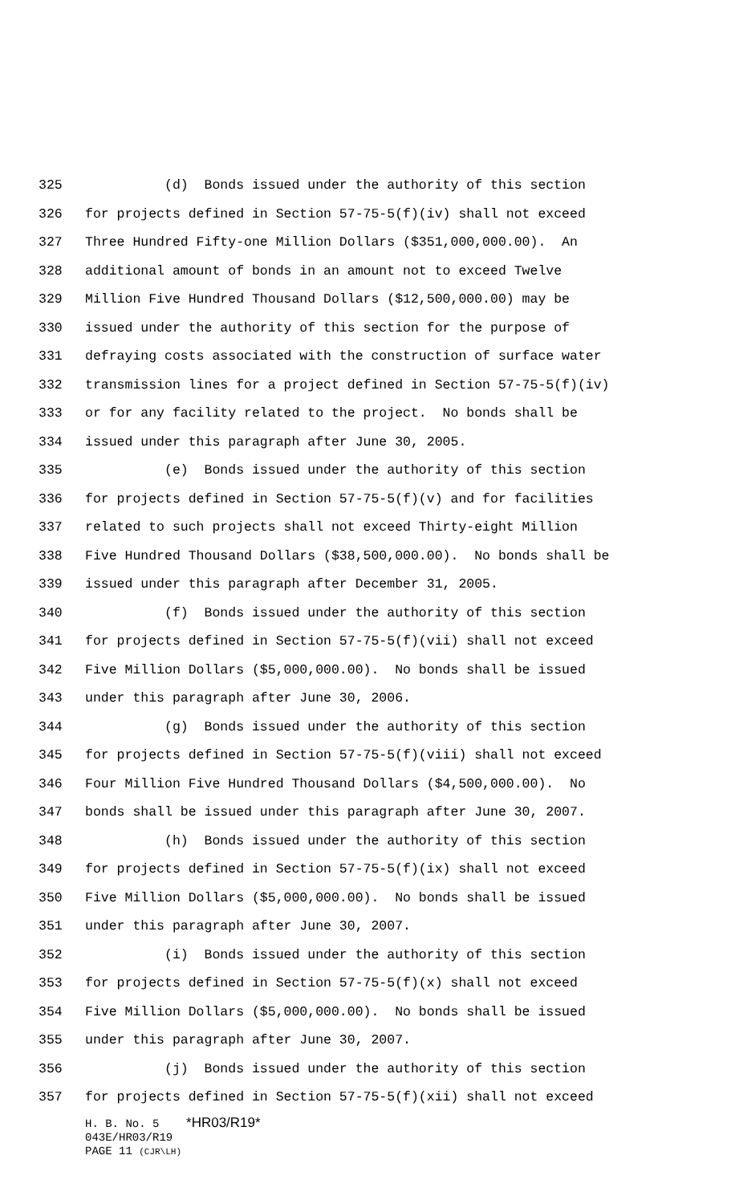325 (d) Bonds issued under the authority of this section
326 for projects defined in Section 57-75-5(f)(iv) shall not exceed
327 Three Hundred Fifty-one Million Dollars ($351,000,000.00). An
328 additional amount of bonds in an amount not to exceed Twelve
329 Million Five Hundred Thousand Dollars ($12,500,000.00) may be
330 issued under the authority of this section for the purpose of
331 defraying costs associated with the construction of surface water
332 transmission lines for a project defined in Section 57-75-5(f)(iv)
333 or for any facility related to the project. No bonds shall be
334 issued under this paragraph after June 30, 2005.
335 (e) Bonds issued under the authority of this section
336 for projects defined in Section 57-75-5(f)(v) and for facilities
337 related to such projects shall not exceed Thirty-eight Million
338 Five Hundred Thousand Dollars ($38,500,000.00). No bonds shall be
339 issued under this paragraph after December 31, 2005.
340 (f) Bonds issued under the authority of this section
341 for projects defined in Section 57-75-5(f)(vii) shall not exceed
342 Five Million Dollars ($5,000,000.00). No bonds shall be issued
343 under this paragraph after June 30, 2006.
344 (g) Bonds issued under the authority of this section
345 for projects defined in Section 57-75-5(f)(viii) shall not exceed
346 Four Million Five Hundred Thousand Dollars ($4,500,000.00). No
347 bonds shall be issued under this paragraph after June 30, 2007.
348 (h) Bonds issued under the authority of this section
349 for projects defined in Section 57-75-5(f)(ix) shall not exceed
350 Five Million Dollars ($5,000,000.00). No bonds shall be issued
351 under this paragraph after June 30, 2007.
352 (i) Bonds issued under the authority of this section
353 for projects defined in Section 57-75-5(f)(x) shall not exceed
354 Five Million Dollars ($5,000,000.00). No bonds shall be issued
355 under this paragraph after June 30, 2007.
356 (j) Bonds issued under the authority of this section
357 for projects defined in Section 57-75-5(f)(xii) shall not exceed
H. B. No. 5 *HR03/R19*
043E/HR03/R19
PAGE 11 (CJR\LH)